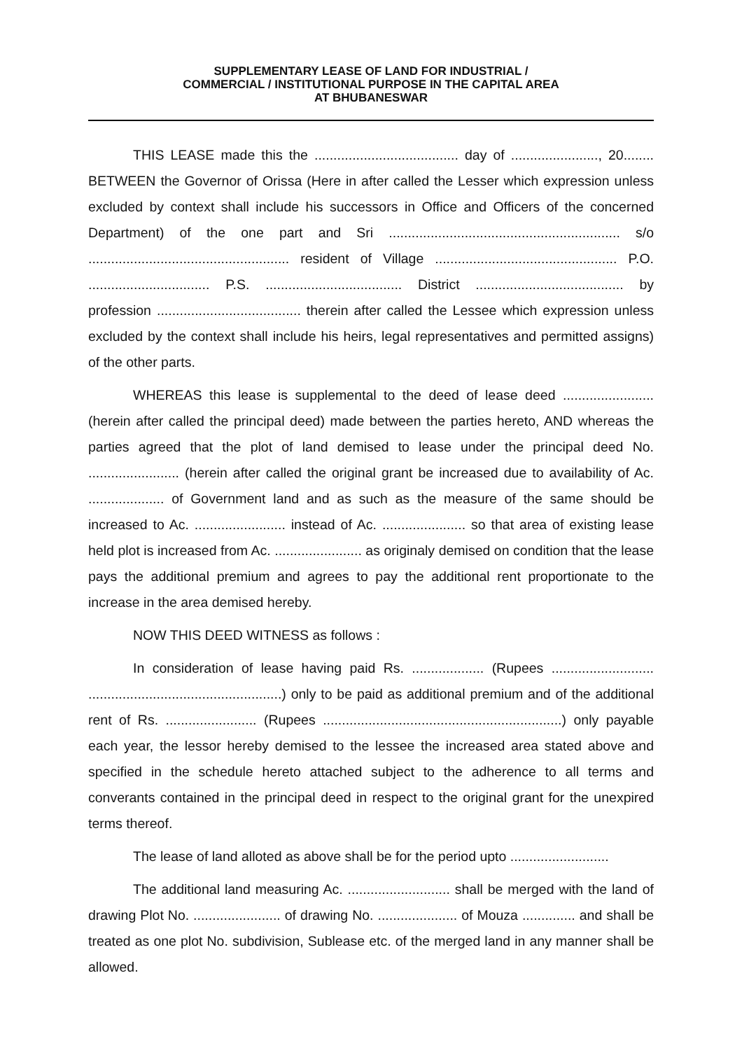SUPPLEMENTARY LEASE OF LAND FOR INDUSTRIAL /
COMMERCIAL / INSTITUTIONAL PURPOSE IN THE CAPITAL AREA
AT BHUBANESWAR
THIS LEASE made this the ...................................... day of ......................., 20........ BETWEEN the Governor of Orissa (Here in after called the Lesser which expression unless excluded by context shall include his successors in Office and Officers of the concerned Department) of the one part and Sri ............................................................. s/o ..................................................... resident of Village ................................................ P.O. ................................ P.S. .................................... District ....................................... by profession ...................................... therein after called the Lessee which expression unless excluded by the context shall include his heirs, legal representatives and permitted assigns) of the other parts.
WHEREAS this lease is supplemental to the deed of lease deed ........................ (herein after called the principal deed) made between the parties hereto, AND whereas the parties agreed that the plot of land demised to lease under the principal deed No. ........................ (herein after called the original grant be increased due to availability of Ac. .................... of Government land and as such as the measure of the same should be increased to Ac. ........................ instead of Ac. ...................... so that area of existing lease held plot is increased from Ac. ....................... as originaly demised on condition that the lease pays the additional premium and agrees to pay the additional rent proportionate to the increase in the area demised hereby.
NOW THIS DEED WITNESS as follows :
In consideration of lease having paid Rs. ................... (Rupees ........................... ...................................................) only to be paid as additional premium and of the additional rent of Rs. ........................ (Rupees ...............................................................) only payable each year, the lessor hereby demised to the lessee the increased area stated above and specified in the schedule hereto attached subject to the adherence to all terms and converants contained in the principal deed in respect to the original grant for the unexpired terms thereof.
The lease of land alloted as above shall be for the period upto ..........................
The additional land measuring Ac. ........................... shall be merged with the land of drawing Plot No. ....................... of drawing No. ..................... of Mouza .............. and shall be treated as one plot No. subdivision, Sublease etc. of the merged land in any manner shall be allowed.